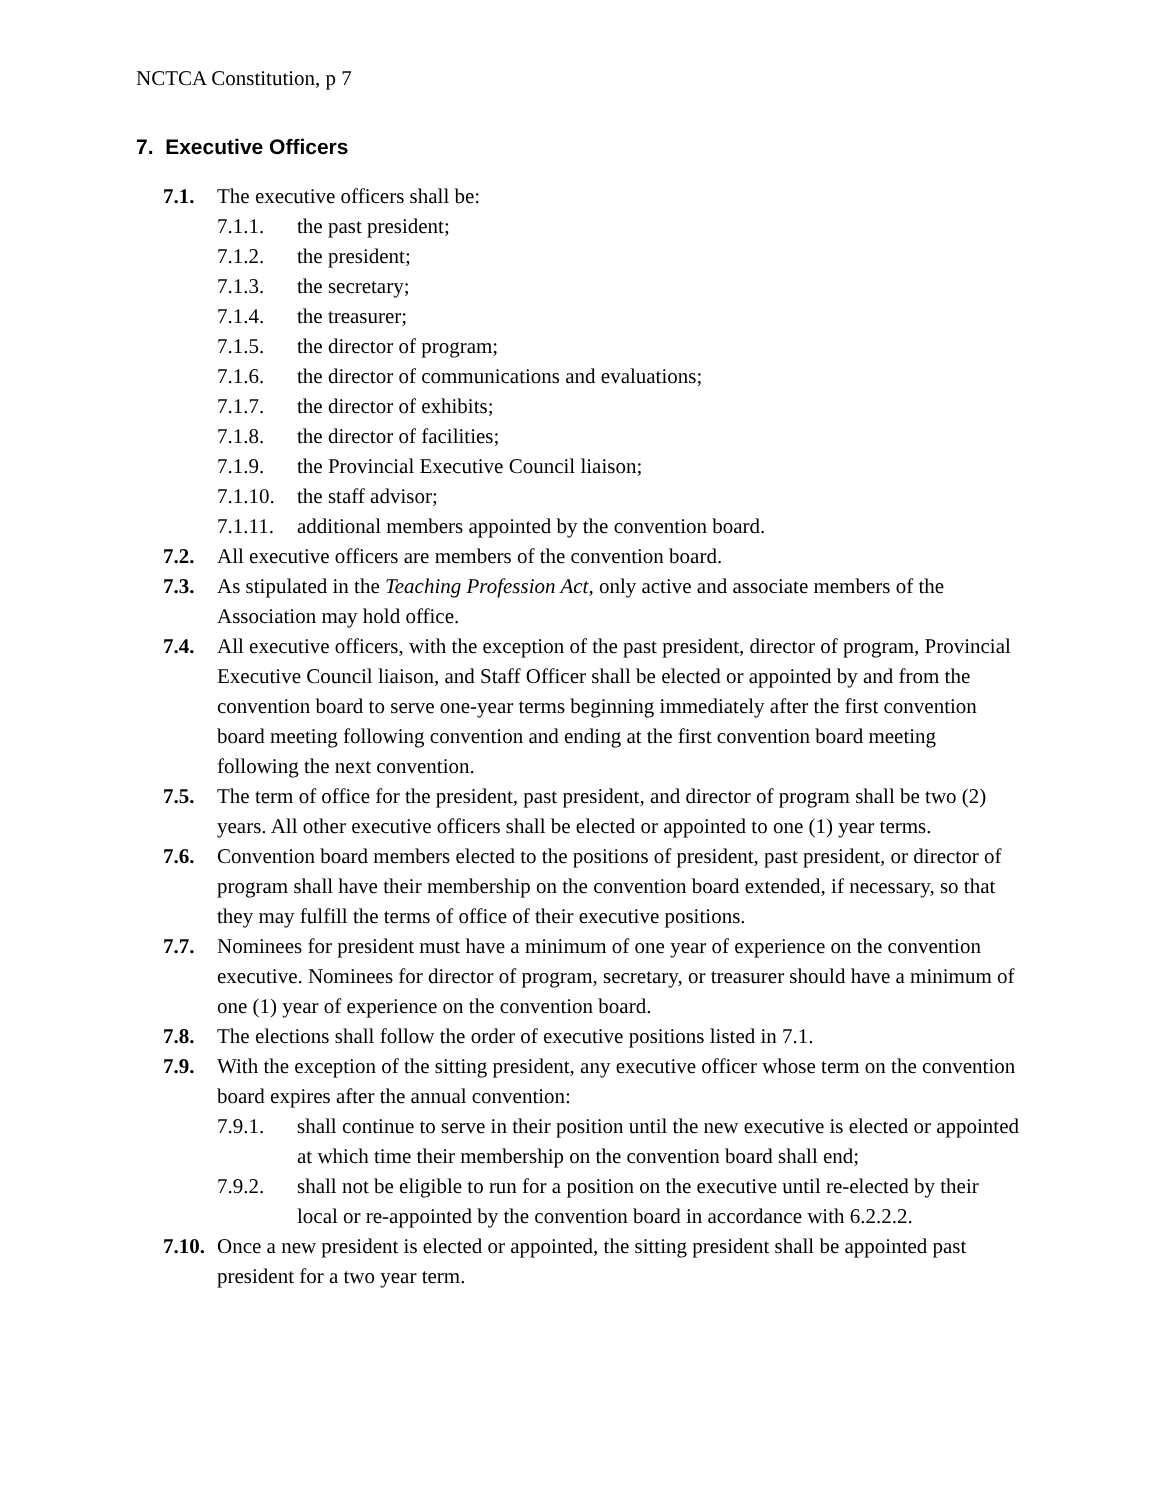NCTCA Constitution, p 7
7. Executive Officers
7.1. The executive officers shall be:
7.1.1. the past president;
7.1.2. the president;
7.1.3. the secretary;
7.1.4. the treasurer;
7.1.5. the director of program;
7.1.6. the director of communications and evaluations;
7.1.7. the director of exhibits;
7.1.8. the director of facilities;
7.1.9. the Provincial Executive Council liaison;
7.1.10. the staff advisor;
7.1.11. additional members appointed by the convention board.
7.2. All executive officers are members of the convention board.
7.3. As stipulated in the Teaching Profession Act, only active and associate members of the Association may hold office.
7.4. All executive officers, with the exception of the past president, director of program, Provincial Executive Council liaison, and Staff Officer shall be elected or appointed by and from the convention board to serve one-year terms beginning immediately after the first convention board meeting following convention and ending at the first convention board meeting following the next convention.
7.5. The term of office for the president, past president, and director of program shall be two (2) years. All other executive officers shall be elected or appointed to one (1) year terms.
7.6. Convention board members elected to the positions of president, past president, or director of program shall have their membership on the convention board extended, if necessary, so that they may fulfill the terms of office of their executive positions.
7.7. Nominees for president must have a minimum of one year of experience on the convention executive. Nominees for director of program, secretary, or treasurer should have a minimum of one (1) year of experience on the convention board.
7.8. The elections shall follow the order of executive positions listed in 7.1.
7.9. With the exception of the sitting president, any executive officer whose term on the convention board expires after the annual convention:
7.9.1. shall continue to serve in their position until the new executive is elected or appointed at which time their membership on the convention board shall end;
7.9.2. shall not be eligible to run for a position on the executive until re-elected by their local or re-appointed by the convention board in accordance with 6.2.2.2.
7.10. Once a new president is elected or appointed, the sitting president shall be appointed past president for a two year term.